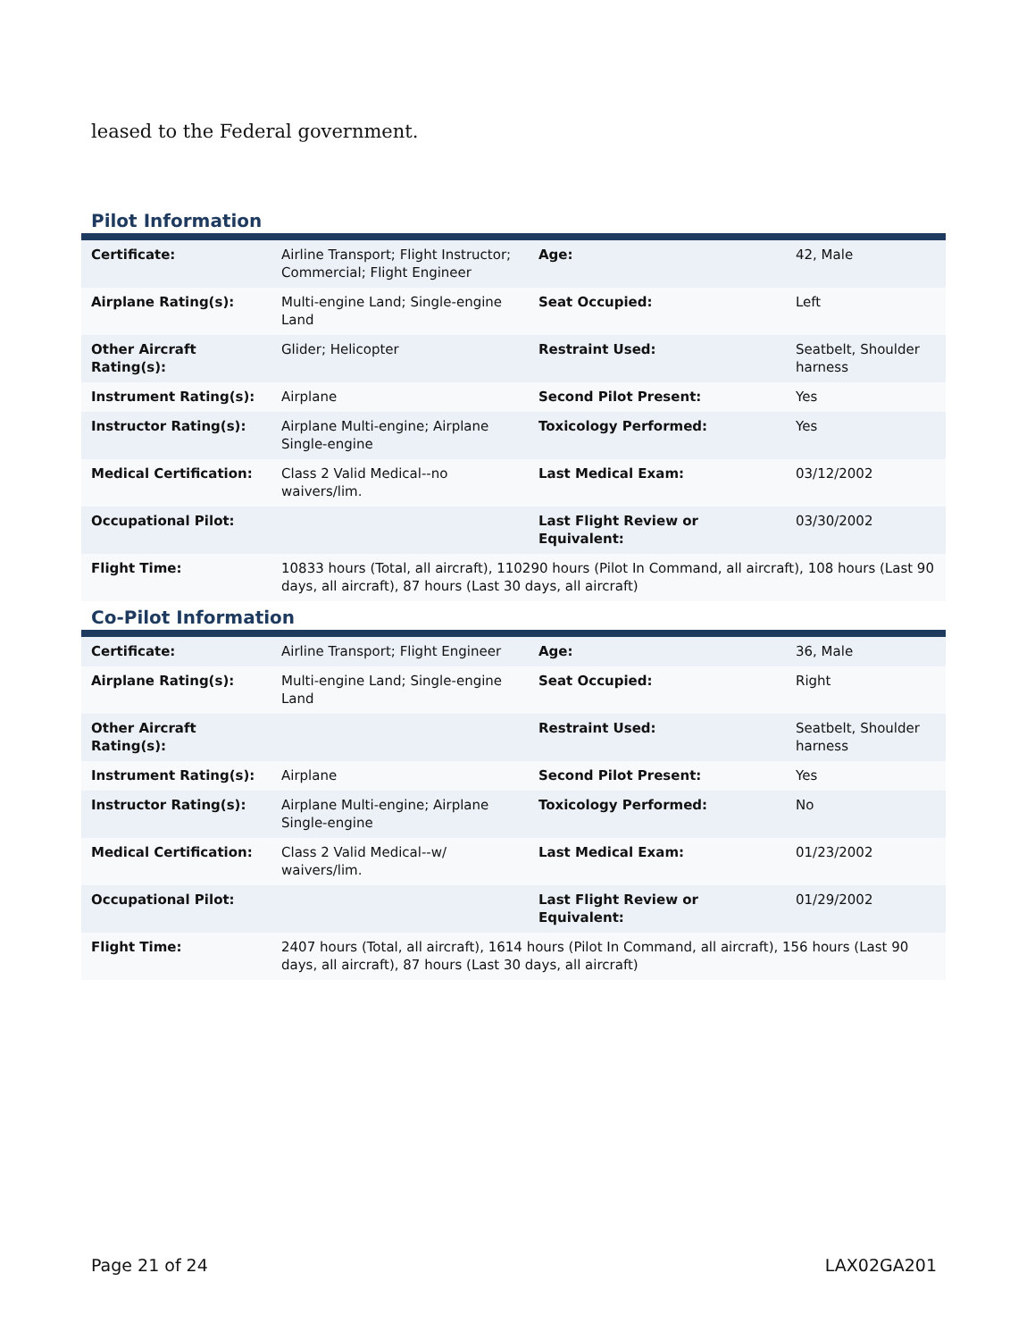leased to the Federal government.
Pilot Information
| Certificate: | Airline Transport; Flight Instructor; Commercial; Flight Engineer | Age: | 42, Male |
| Airplane Rating(s): | Multi-engine Land; Single-engine Land | Seat Occupied: | Left |
| Other Aircraft Rating(s): | Glider; Helicopter | Restraint Used: | Seatbelt, Shoulder harness |
| Instrument Rating(s): | Airplane | Second Pilot Present: | Yes |
| Instructor Rating(s): | Airplane Multi-engine; Airplane Single-engine | Toxicology Performed: | Yes |
| Medical Certification: | Class 2 Valid Medical--no waivers/lim. | Last Medical Exam: | 03/12/2002 |
| Occupational Pilot: | | Last Flight Review or Equivalent: | 03/30/2002 |
| Flight Time: | 10833 hours (Total, all aircraft), 110290 hours (Pilot In Command, all aircraft), 108 hours (Last 90 days, all aircraft), 87 hours (Last 30 days, all aircraft) | | |
Co-Pilot Information
| Certificate: | Airline Transport; Flight Engineer | Age: | 36, Male |
| Airplane Rating(s): | Multi-engine Land; Single-engine Land | Seat Occupied: | Right |
| Other Aircraft Rating(s): | | Restraint Used: | Seatbelt, Shoulder harness |
| Instrument Rating(s): | Airplane | Second Pilot Present: | Yes |
| Instructor Rating(s): | Airplane Multi-engine; Airplane Single-engine | Toxicology Performed: | No |
| Medical Certification: | Class 2 Valid Medical--w/ waivers/lim. | Last Medical Exam: | 01/23/2002 |
| Occupational Pilot: | | Last Flight Review or Equivalent: | 01/29/2002 |
| Flight Time: | 2407 hours (Total, all aircraft), 1614 hours (Pilot In Command, all aircraft), 156 hours (Last 90 days, all aircraft), 87 hours (Last 30 days, all aircraft) | | |
Page 21 of 24 LAX02GA201